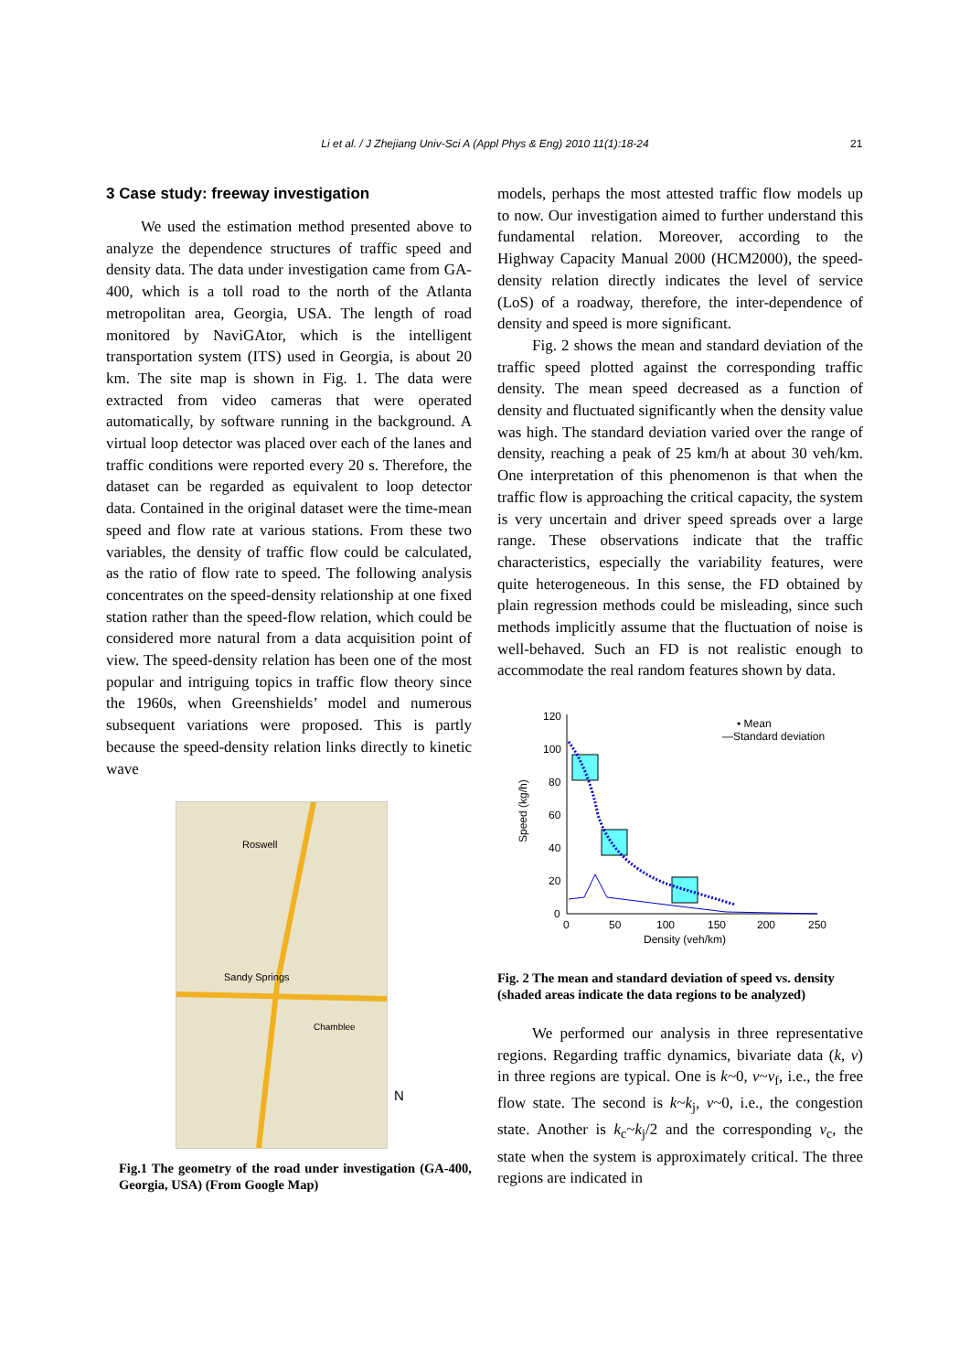Li et al. / J Zhejiang Univ-Sci A (Appl Phys & Eng) 2010 11(1):18-24 21
3 Case study: freeway investigation
We used the estimation method presented above to analyze the dependence structures of traffic speed and density data. The data under investigation came from GA-400, which is a toll road to the north of the Atlanta metropolitan area, Georgia, USA. The length of road monitored by NaviGAtor, which is the intelligent transportation system (ITS) used in Georgia, is about 20 km. The site map is shown in Fig. 1. The data were extracted from video cameras that were operated automatically, by software running in the background. A virtual loop detector was placed over each of the lanes and traffic conditions were reported every 20 s. Therefore, the dataset can be regarded as equivalent to loop detector data. Contained in the original dataset were the time-mean speed and flow rate at various stations. From these two variables, the density of traffic flow could be calculated, as the ratio of flow rate to speed. The following analysis concentrates on the speed-density relationship at one fixed station rather than the speed-flow relation, which could be considered more natural from a data acquisition point of view. The speed-density relation has been one of the most popular and intriguing topics in traffic flow theory since the 1960s, when Greenshields’ model and numerous subsequent variations were proposed. This is partly because the speed-density relation links directly to kinetic wave
Roswell
Sandy Springs
Chamblee
N
Fig.1 The geometry of the road under investigation (GA-400, Georgia, USA) (From Google Map)
models, perhaps the most attested traffic flow models up to now. Our investigation aimed to further understand this fundamental relation. Moreover, according to the Highway Capacity Manual 2000 (HCM2000), the speed-density relation directly indicates the level of service (LoS) of a roadway, therefore, the inter-dependence of density and speed is more significant.
Fig. 2 shows the mean and standard deviation of the traffic speed plotted against the corresponding traffic density. The mean speed decreased as a function of density and fluctuated significantly when the density value was high. The standard deviation varied over the range of density, reaching a peak of 25 km/h at about 30 veh/km. One interpretation of this phenomenon is that when the traffic flow is approaching the critical capacity, the system is very uncertain and driver speed spreads over a large range. These observations indicate that the traffic characteristics, especially the variability features, were quite heterogeneous. In this sense, the FD obtained by plain regression methods could be misleading, since such methods implicitly assume that the fluctuation of noise is well-behaved. Such an FD is not realistic enough to accommodate the real random features shown by data.
120
100
80
60
40
20
0
0
50
100
150
200
250
Density (veh/km)
Speed (kg/h)
• Mean
—Standard deviation
Fig. 2 The mean and standard deviation of speed vs. density (shaded areas indicate the data regions to be analyzed)
We performed our analysis in three representative regions. Regarding traffic dynamics, bivariate data (k, v) in three regions are typical. One is k~0, v~v<sub>f</sub>, i.e., the free flow state. The second is k~k<sub>j</sub>, v~0, i.e., the congestion state. Another is k<sub>c</sub>~k<sub>j</sub>/2 and the corresponding v<sub>c</sub>, the state when the system is approximately critical. The three regions are indicated in